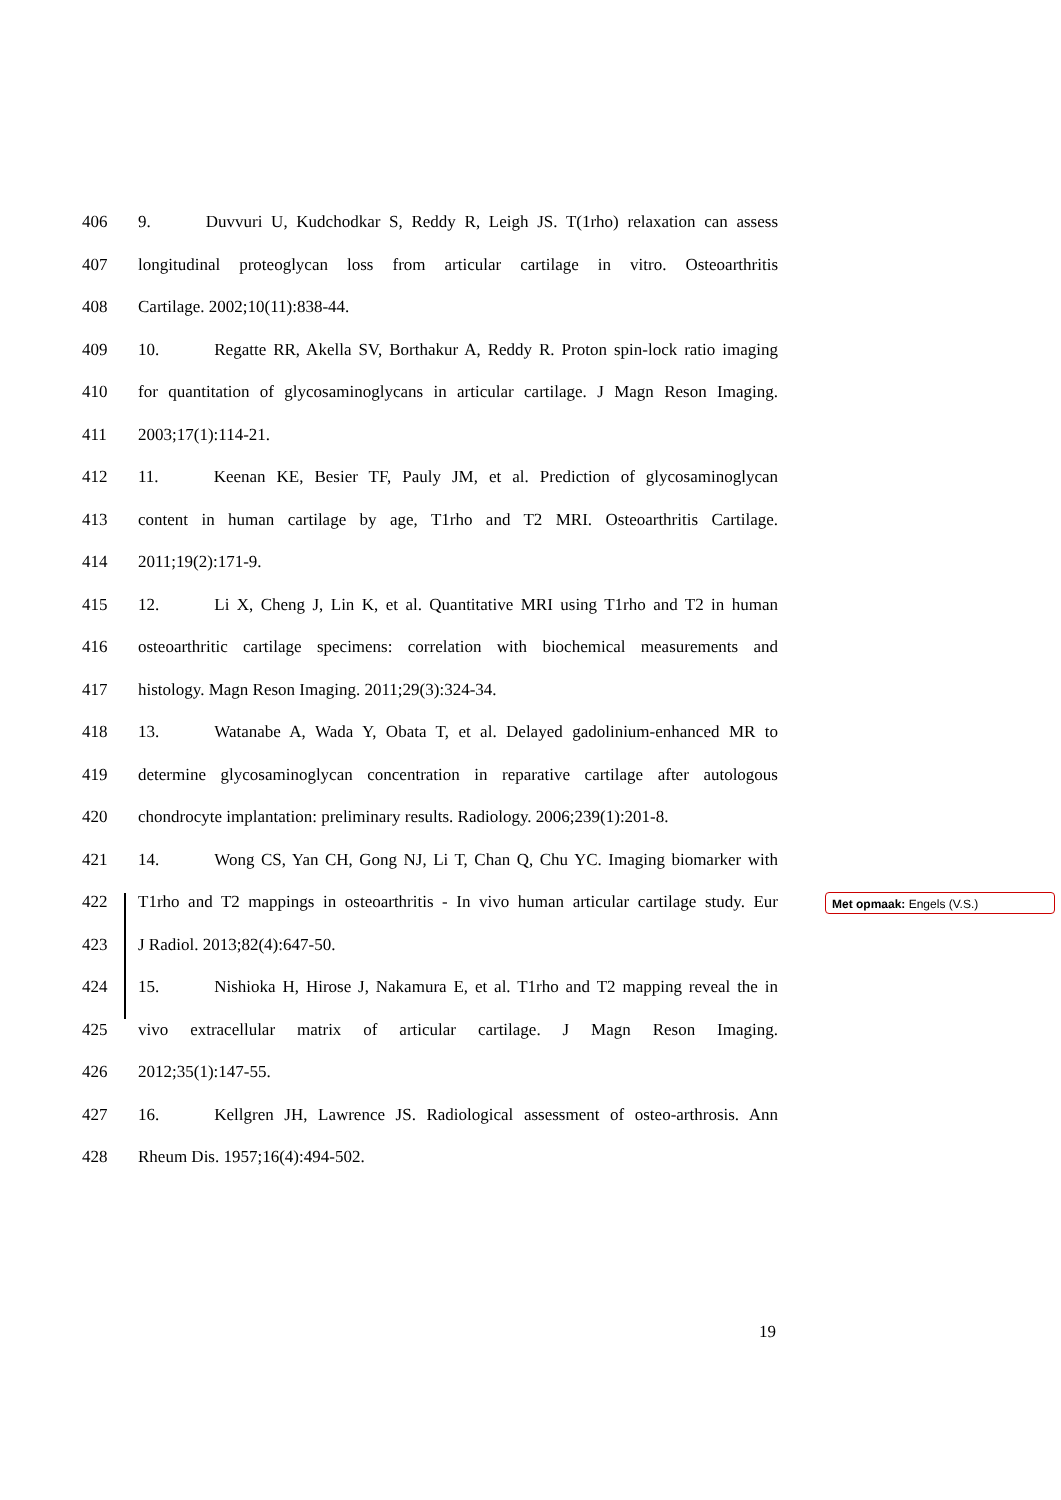406 9. Duvvuri U, Kudchodkar S, Reddy R, Leigh JS. T(1rho) relaxation can assess
407 longitudinal proteoglycan loss from articular cartilage in vitro. Osteoarthritis
408 Cartilage. 2002;10(11):838-44.
409 10. Regatte RR, Akella SV, Borthakur A, Reddy R. Proton spin-lock ratio imaging
410 for quantitation of glycosaminoglycans in articular cartilage. J Magn Reson Imaging.
411 2003;17(1):114-21.
412 11. Keenan KE, Besier TF, Pauly JM, et al. Prediction of glycosaminoglycan
413 content in human cartilage by age, T1rho and T2 MRI. Osteoarthritis Cartilage.
414 2011;19(2):171-9.
415 12. Li X, Cheng J, Lin K, et al. Quantitative MRI using T1rho and T2 in human
416 osteoarthritic cartilage specimens: correlation with biochemical measurements and
417 histology. Magn Reson Imaging. 2011;29(3):324-34.
418 13. Watanabe A, Wada Y, Obata T, et al. Delayed gadolinium-enhanced MR to
419 determine glycosaminoglycan concentration in reparative cartilage after autologous
420 chondrocyte implantation: preliminary results. Radiology. 2006;239(1):201-8.
421 14. Wong CS, Yan CH, Gong NJ, Li T, Chan Q, Chu YC. Imaging biomarker with
422 T1rho and T2 mappings in osteoarthritis - In vivo human articular cartilage study. Eur
423 J Radiol. 2013;82(4):647-50.
424 15. Nishioka H, Hirose J, Nakamura E, et al. T1rho and T2 mapping reveal the in
425 vivo extracellular matrix of articular cartilage. J Magn Reson Imaging.
426 2012;35(1):147-55.
427 16. Kellgren JH, Lawrence JS. Radiological assessment of osteo-arthrosis. Ann
428 Rheum Dis. 1957;16(4):494-502.
Met opmaak: Engels (V.S.)
19